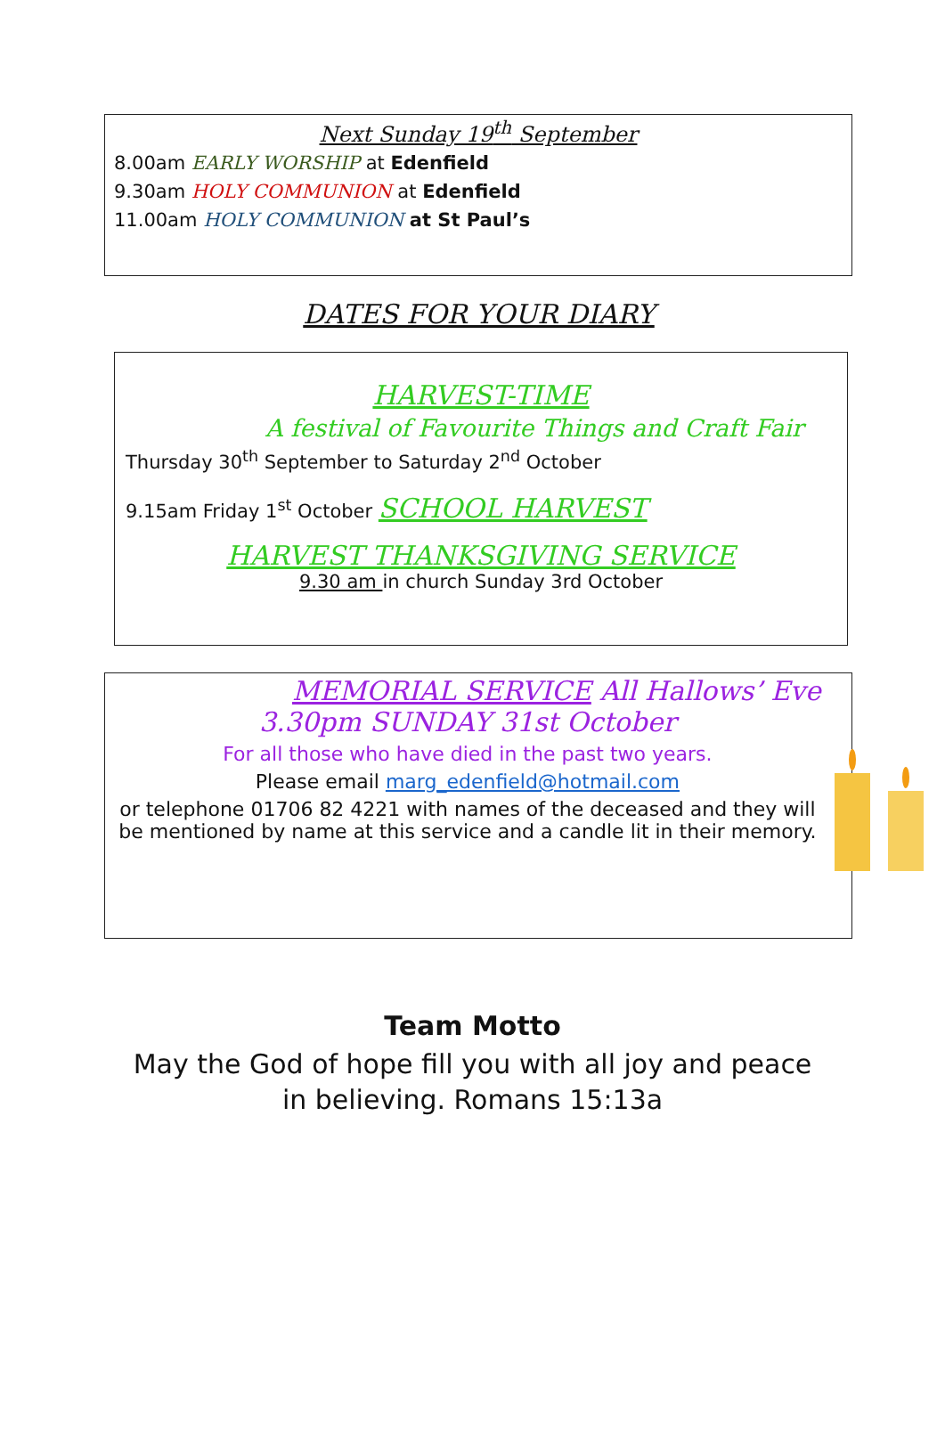Next Sunday 19<sup>th</sup> September
8.00am EARLY WORSHIP at Edenfield
9.30am HOLY COMMUNION at Edenfield
11.00am HOLY COMMUNION at St Paul’s
DATES FOR YOUR DIARY
HARVEST-TIME
A festival of Favourite Things and Craft Fair
Thursday 30<sup>th</sup> September to Saturday 2<sup>nd</sup> October
9.15am Friday 1<sup>st</sup> October SCHOOL HARVEST
HARVEST THANKSGIVING SERVICE
9.30 am in church Sunday 3rd October
MEMORIAL SERVICE All Hallows’ Eve
3.30pm SUNDAY 31st October
For all those who have died in the past two years.
Please email marg_edenfield@hotmail.com
or telephone 01706 82 4221 with names of the deceased and they will be mentioned by name at this service and a candle lit in their memory.
Team Motto
May the God of hope fill you with all joy and peace
in believing. Romans 15:13a